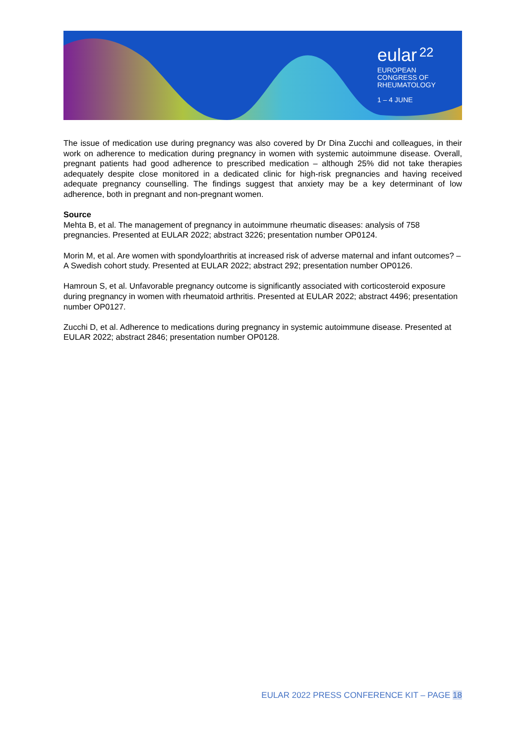eular 22
EUROPEAN
CONGRESS OF
RHEUMATOLOGY
1 – 4 JUNE
The issue of medication use during pregnancy was also covered by Dr Dina Zucchi and colleagues, in their work on adherence to medication during pregnancy in women with systemic autoimmune disease. Overall, pregnant patients had good adherence to prescribed medication – although 25% did not take therapies adequately despite close monitored in a dedicated clinic for high-risk pregnancies and having received adequate pregnancy counselling. The findings suggest that anxiety may be a key determinant of low adherence, both in pregnant and non-pregnant women.
Source
Mehta B, et al. The management of pregnancy in autoimmune rheumatic diseases: analysis of 758 pregnancies. Presented at EULAR 2022; abstract 3226; presentation number OP0124.
Morin M, et al. Are women with spondyloarthritis at increased risk of adverse maternal and infant outcomes? – A Swedish cohort study. Presented at EULAR 2022; abstract 292; presentation number OP0126.
Hamroun S, et al. Unfavorable pregnancy outcome is significantly associated with corticosteroid exposure during pregnancy in women with rheumatoid arthritis. Presented at EULAR 2022; abstract 4496; presentation number OP0127.
Zucchi D, et al. Adherence to medications during pregnancy in systemic autoimmune disease. Presented at EULAR 2022; abstract 2846; presentation number OP0128.
EULAR 2022 PRESS CONFERENCE KIT – PAGE 18